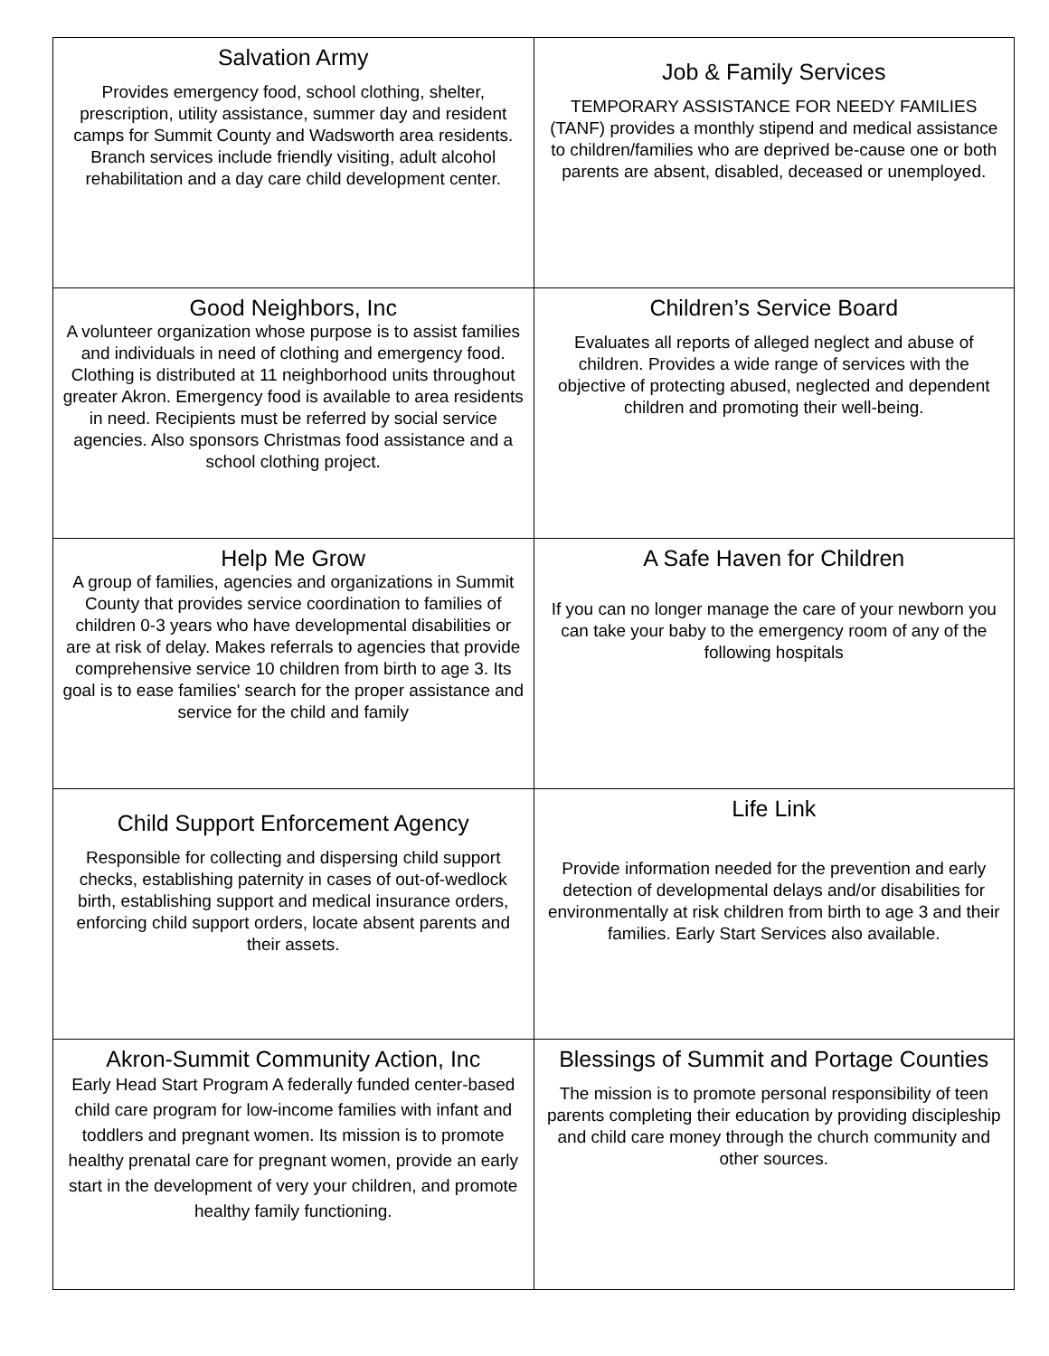| Salvation Army Provides emergency food, school clothing, shelter, prescription, utility assistance, summer day and resident camps for Summit County and Wadsworth area residents. Branch services include friendly visiting, adult alcohol rehabilitation and a day care child development center. | Job & Family Services TEMPORARY ASSISTANCE FOR NEEDY FAMILIES (TANF) provides a monthly stipend and medical assistance to children/families who are deprived be-cause one or both parents are absent, disabled, deceased or unemployed. |
| Good Neighbors, Inc A volunteer organization whose purpose is to assist families and individuals in need of clothing and emergency food. Clothing is distributed at 11 neighborhood units throughout greater Akron. Emergency food is available to area residents in need. Recipients must be referred by social service agencies. Also sponsors Christmas food assistance and a school clothing project. | Children’s Service Board Evaluates all reports of alleged neglect and abuse of children. Provides a wide range of services with the objective of protecting abused, neglected and dependent children and promoting their well-being. |
| Help Me Grow A group of families, agencies and organizations in Summit County that provides service coordination to families of children 0-3 years who have developmental disabilities or are at risk of delay. Makes referrals to agencies that provide comprehensive service 10 children from birth to age 3. Its goal is to ease families' search for the proper assistance and service for the child and family | A Safe Haven for Children If you can no longer manage the care of your newborn you can take your baby to the emergency room of any of the following hospitals |
| Child Support Enforcement Agency Responsible for collecting and dispersing child support checks, establishing paternity in cases of out-of-wedlock birth, establishing support and medical insurance orders, enforcing child support orders, locate absent parents and their assets. | Life Link Provide information needed for the prevention and early detection of developmental delays and/or disabilities for environmentally at risk children from birth to age 3 and their families. Early Start Services also available. |
| Akron-Summit Community Action, Inc Early Head Start Program A federally funded center-based child care program for low-income families with infant and toddlers and pregnant women. Its mission is to promote healthy prenatal care for pregnant women, provide an early start in the development of very your children, and promote healthy family functioning. | Blessings of Summit and Portage Counties The mission is to promote personal responsibility of teen parents completing their education by providing discipleship and child care money through the church community and other sources. |